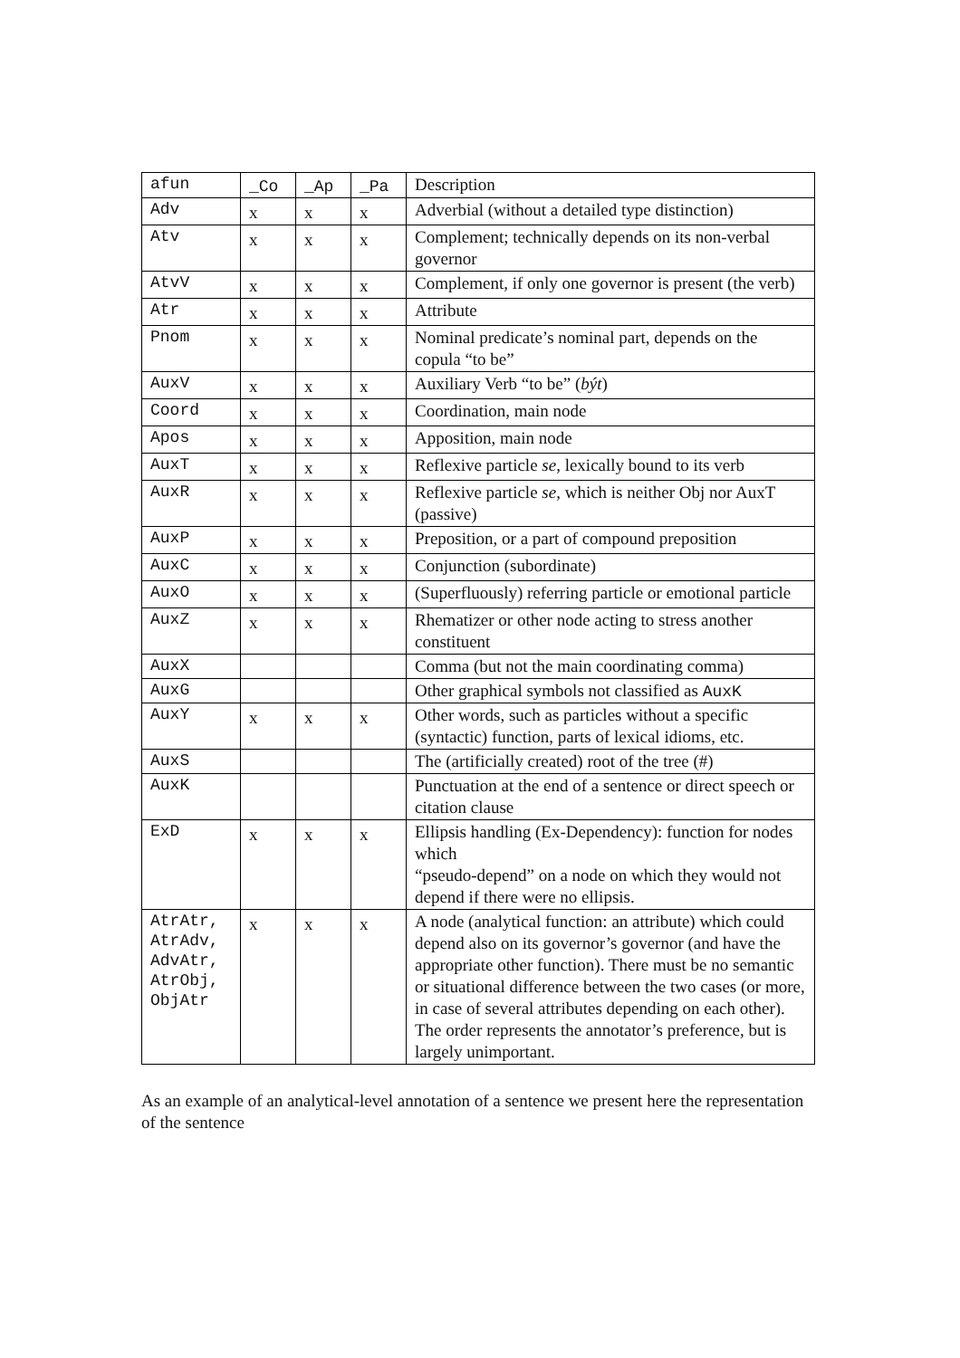| afun | _Co | _Ap | _Pa | Description |
| --- | --- | --- | --- | --- |
| Adv | x | x | x | Adverbial (without a detailed type distinction) |
| Atv | x | x | x | Complement; technically depends on its non-verbal governor |
| AtvV | x | x | x | Complement, if only one governor is present (the verb) |
| Atr | x | x | x | Attribute |
| Pnom | x | x | x | Nominal predicate’s nominal part, depends on the copula “to be” |
| AuxV | x | x | x | Auxiliary Verb “to be” ( být ) |
| Coord | x | x | x | Coordination, main node |
| Apos | x | x | x | Apposition, main node |
| AuxT | x | x | x | Reflexive particle se , lexically bound to its verb |
| AuxR | x | x | x | Reflexive particle se , which is neither Obj nor AuxT (passive) |
| AuxP | x | x | x | Preposition, or a part of compound preposition |
| AuxC | x | x | x | Conjunction (subordinate) |
| AuxO | x | x | x | (Superfluously) referring particle or emotional particle |
| AuxZ | x | x | x | Rhematizer or other node acting to stress another constituent |
| AuxX | | | | Comma (but not the main coordinating comma) |
| AuxG | | | | Other graphical symbols not classified as AuxK |
| AuxY | x | x | x | Other words, such as particles without a specific (syntactic) function, parts of lexical idioms, etc. |
| AuxS | | | | The (artificially created) root of the tree (#) |
| AuxK | | | | Punctuation at the end of a sentence or direct speech or citation clause |
| ExD | x | x | x | Ellipsis handling (Ex-Dependency): function for nodes which “pseudo-depend” on a node on which they would not depend if there were no ellipsis. |
| AtrAtr, AtrAdv, AdvAtr, AtrObj, ObjAtr | x | x | x | A node (analytical function: an attribute) which could depend also on its governor’s governor (and have the appropriate other function). There must be no semantic or situational difference between the two cases (or more, in case of several attributes depending on each other). The order represents the annotator’s preference, but is largely unimportant. |
As an example of an analytical-level annotation of a sentence we present here the representation of the sentence